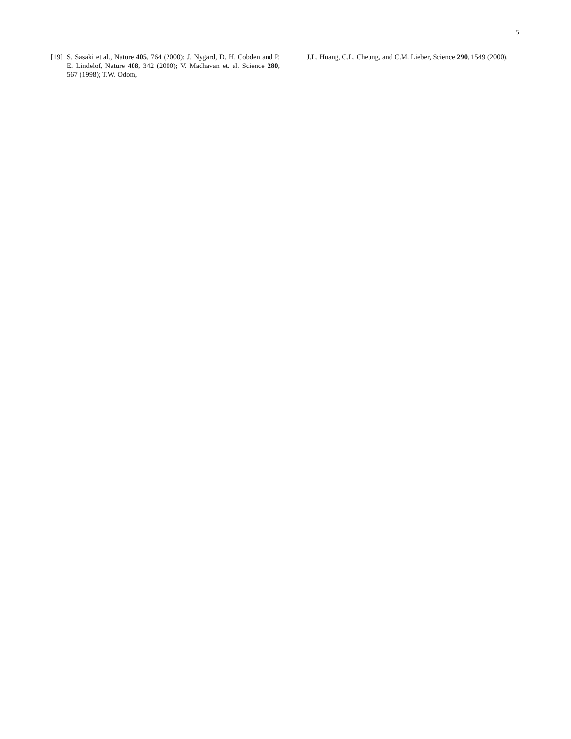5
[19]
S. Sasaki et al., Nature 405, 764 (2000); J. Nygard, D. H. Cobden and P. E. Lindelof, Nature 408, 342 (2000); V. Madhavan et. al. Science 280, 567 (1998); T.W. Odom,
J.L. Huang, C.L. Cheung, and C.M. Lieber, Science 290, 1549 (2000).